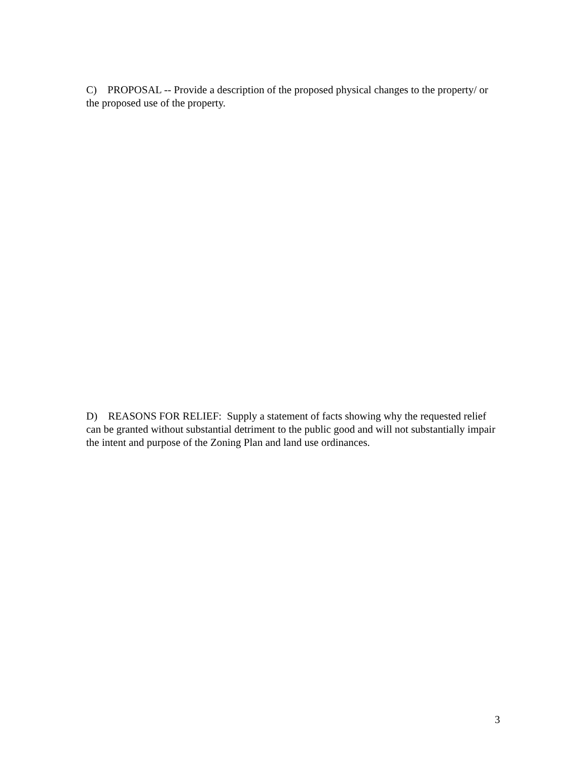C) PROPOSAL -- Provide a description of the proposed physical changes to the property/ or the proposed use of the property.
D) REASONS FOR RELIEF: Supply a statement of facts showing why the requested relief can be granted without substantial detriment to the public good and will not substantially impair the intent and purpose of the Zoning Plan and land use ordinances.
3